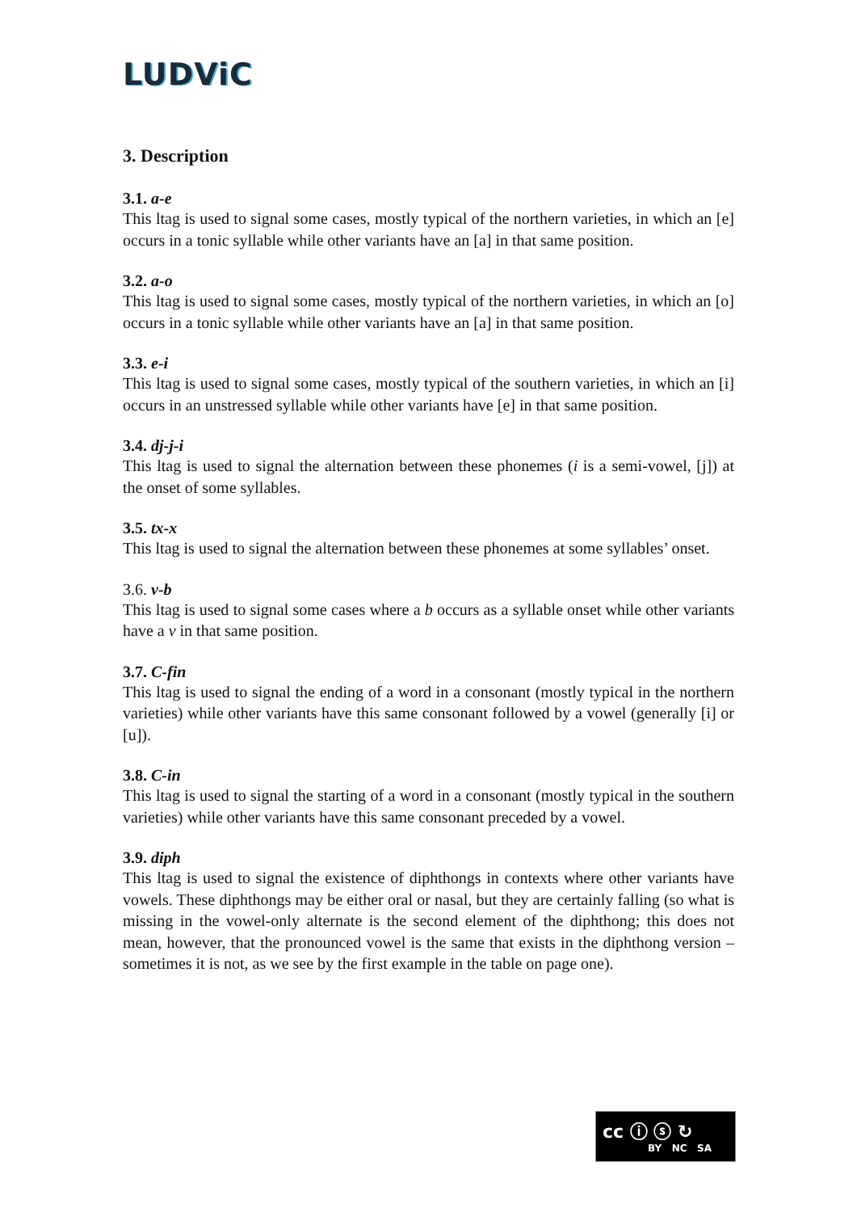LUDViC
3. Description
3.1. a-e
This ltag is used to signal some cases, mostly typical of the northern varieties, in which an [e] occurs in a tonic syllable while other variants have an [a] in that same position.
3.2. a-o
This ltag is used to signal some cases, mostly typical of the northern varieties, in which an [o] occurs in a tonic syllable while other variants have an [a] in that same position.
3.3. e-i
This ltag is used to signal some cases, mostly typical of the southern varieties, in which an [i] occurs in an unstressed syllable while other variants have [e] in that same position.
3.4. dj-j-i
This ltag is used to signal the alternation between these phonemes (i is a semi-vowel, [j]) at the onset of some syllables.
3.5. tx-x
This ltag is used to signal the alternation between these phonemes at some syllables’ onset.
3.6. v-b
This ltag is used to signal some cases where a b occurs as a syllable onset while other variants have a v in that same position.
3.7. C-fin
This ltag is used to signal the ending of a word in a consonant (mostly typical in the northern varieties) while other variants have this same consonant followed by a vowel (generally [i] or [u]).
3.8. C-in
This ltag is used to signal the starting of a word in a consonant (mostly typical in the southern varieties) while other variants have this same consonant preceded by a vowel.
3.9. diph
This ltag is used to signal the existence of diphthongs in contexts where other variants have vowels. These diphthongs may be either oral or nasal, but they are certainly falling (so what is missing in the vowel-only alternate is the second element of the diphthong; this does not mean, however, that the pronounced vowel is the same that exists in the diphthong version – sometimes it is not, as we see by the first example in the table on page one).
cc ⓘ ⓢ ↻
BY NC SA